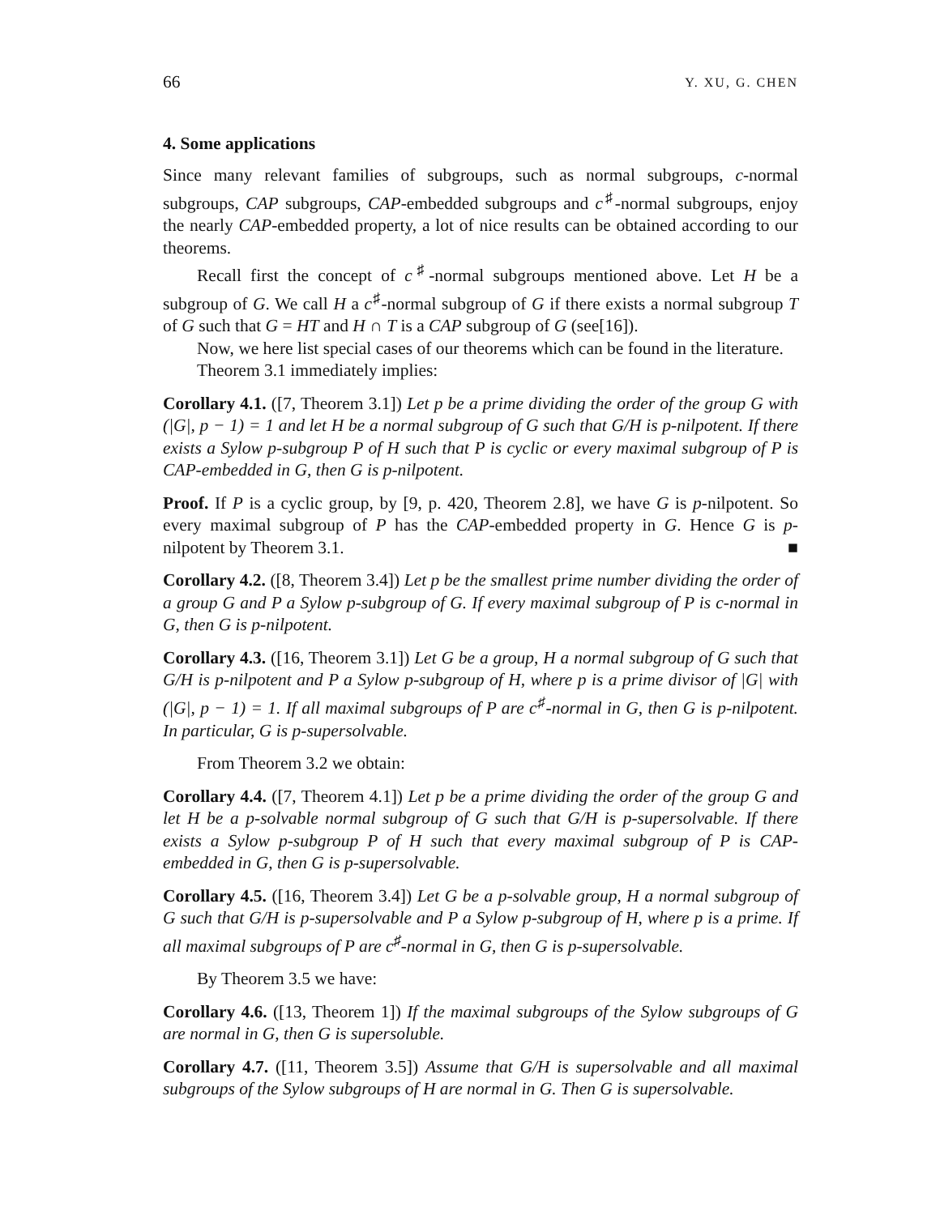66 Y. XU, G. CHEN
4. Some applications
Since many relevant families of subgroups, such as normal subgroups, c-normal subgroups, CAP subgroups, CAP-embedded subgroups and c<sup>♯</sup>-normal subgroups, enjoy the nearly CAP-embedded property, a lot of nice results can be obtained according to our theorems.
Recall first the concept of c<sup>♯</sup>-normal subgroups mentioned above. Let H be a subgroup of G. We call H a c<sup>♯</sup>-normal subgroup of G if there exists a normal subgroup T of G such that G = HT and H ∩ T is a CAP subgroup of G (see[16]).
Now, we here list special cases of our theorems which can be found in the literature.
Theorem 3.1 immediately implies:
Corollary 4.1. ([7, Theorem 3.1]) Let p be a prime dividing the order of the group G with (|G|, p − 1) = 1 and let H be a normal subgroup of G such that G/H is p-nilpotent. If there exists a Sylow p-subgroup P of H such that P is cyclic or every maximal subgroup of P is CAP-embedded in G, then G is p-nilpotent.
Proof. If P is a cyclic group, by [9, p. 420, Theorem 2.8], we have G is p-nilpotent. So every maximal subgroup of P has the CAP-embedded property in G. Hence G is p-nilpotent by Theorem 3.1. ■
Corollary 4.2. ([8, Theorem 3.4]) Let p be the smallest prime number dividing the order of a group G and P a Sylow p-subgroup of G. If every maximal subgroup of P is c-normal in G, then G is p-nilpotent.
Corollary 4.3. ([16, Theorem 3.1]) Let G be a group, H a normal subgroup of G such that G/H is p-nilpotent and P a Sylow p-subgroup of H, where p is a prime divisor of |G| with (|G|, p − 1) = 1. If all maximal subgroups of P are c<sup>♯</sup>-normal in G, then G is p-nilpotent. In particular, G is p-supersolvable.
From Theorem 3.2 we obtain:
Corollary 4.4. ([7, Theorem 4.1]) Let p be a prime dividing the order of the group G and let H be a p-solvable normal subgroup of G such that G/H is p-supersolvable. If there exists a Sylow p-subgroup P of H such that every maximal subgroup of P is CAP-embedded in G, then G is p-supersolvable.
Corollary 4.5. ([16, Theorem 3.4]) Let G be a p-solvable group, H a normal subgroup of G such that G/H is p-supersolvable and P a Sylow p-subgroup of H, where p is a prime. If all maximal subgroups of P are c<sup>♯</sup>-normal in G, then G is p-supersolvable.
By Theorem 3.5 we have:
Corollary 4.6. ([13, Theorem 1]) If the maximal subgroups of the Sylow subgroups of G are normal in G, then G is supersoluble.
Corollary 4.7. ([11, Theorem 3.5]) Assume that G/H is supersolvable and all maximal subgroups of the Sylow subgroups of H are normal in G. Then G is supersolvable.